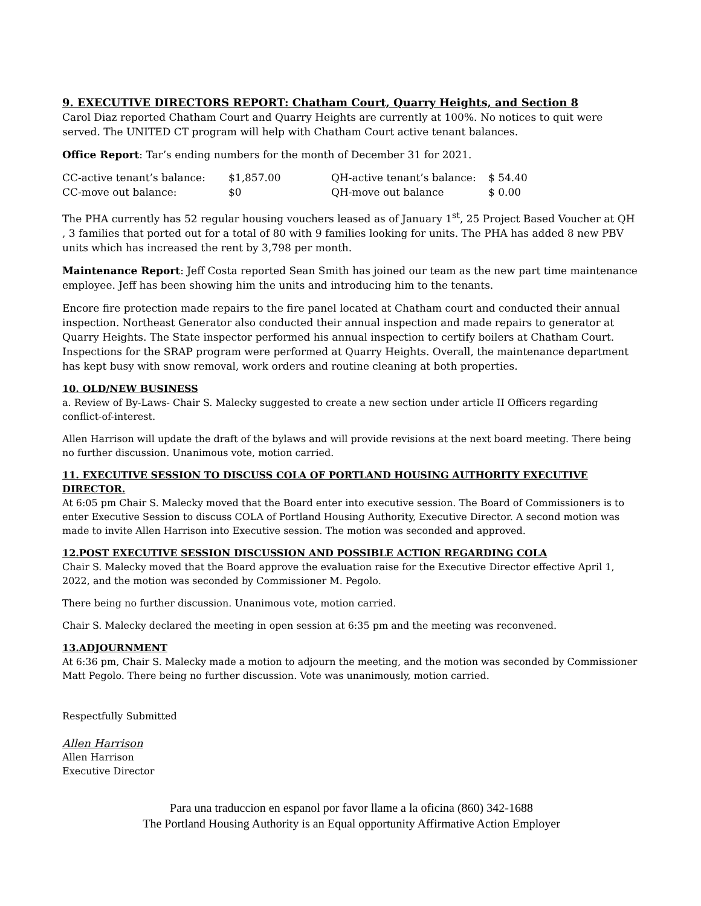9. EXECUTIVE DIRECTORS REPORT: Chatham Court, Quarry Heights, and Section 8
Carol Diaz reported Chatham Court and Quarry Heights are currently at 100%. No notices to quit were served. The UNITED CT program will help with Chatham Court active tenant balances.
Office Report: Tar’s ending numbers for the month of December 31 for 2021.
| CC-active tenant’s balance: | $1,857.00 | QH-active tenant’s balance: | $ 54.40 |
| CC-move out balance: | $0 | QH-move out balance | $ 0.00 |
The PHA currently has 52 regular housing vouchers leased as of January 1<sup>st</sup>, 25 Project Based Voucher at QH , 3 families that ported out for a total of 80 with 9 families looking for units. The PHA has added 8 new PBV units which has increased the rent by 3,798 per month.
Maintenance Report: Jeff Costa reported Sean Smith has joined our team as the new part time maintenance employee. Jeff has been showing him the units and introducing him to the tenants.
Encore fire protection made repairs to the fire panel located at Chatham court and conducted their annual inspection. Northeast Generator also conducted their annual inspection and made repairs to generator at Quarry Heights. The State inspector performed his annual inspection to certify boilers at Chatham Court. Inspections for the SRAP program were performed at Quarry Heights. Overall, the maintenance department has kept busy with snow removal, work orders and routine cleaning at both properties.
10. OLD/NEW BUSINESS
a. Review of By-Laws- Chair S. Malecky suggested to create a new section under article II Officers regarding conflict-of-interest.
Allen Harrison will update the draft of the bylaws and will provide revisions at the next board meeting. There being no further discussion. Unanimous vote, motion carried.
11. EXECUTIVE SESSION TO DISCUSS COLA OF PORTLAND HOUSING AUTHORITY EXECUTIVE DIRECTOR.
At 6:05 pm Chair S. Malecky moved that the Board enter into executive session. The Board of Commissioners is to enter Executive Session to discuss COLA of Portland Housing Authority, Executive Director. A second motion was made to invite Allen Harrison into Executive session. The motion was seconded and approved.
12.POST EXECUTIVE SESSION DISCUSSION AND POSSIBLE ACTION REGARDING COLA
Chair S. Malecky moved that the Board approve the evaluation raise for the Executive Director effective April 1, 2022, and the motion was seconded by Commissioner M. Pegolo.
There being no further discussion. Unanimous vote, motion carried.
Chair S. Malecky declared the meeting in open session at 6:35 pm and the meeting was reconvened.
13.ADJOURNMENT
At 6:36 pm, Chair S. Malecky made a motion to adjourn the meeting, and the motion was seconded by Commissioner Matt Pegolo. There being no further discussion. Vote was unanimously, motion carried.
Respectfully Submitted
Allen Harrison
Allen Harrison
Executive Director
Para una traduccion en espanol por favor llame a la oficina (860) 342-1688
The Portland Housing Authority is an Equal opportunity Affirmative Action Employer